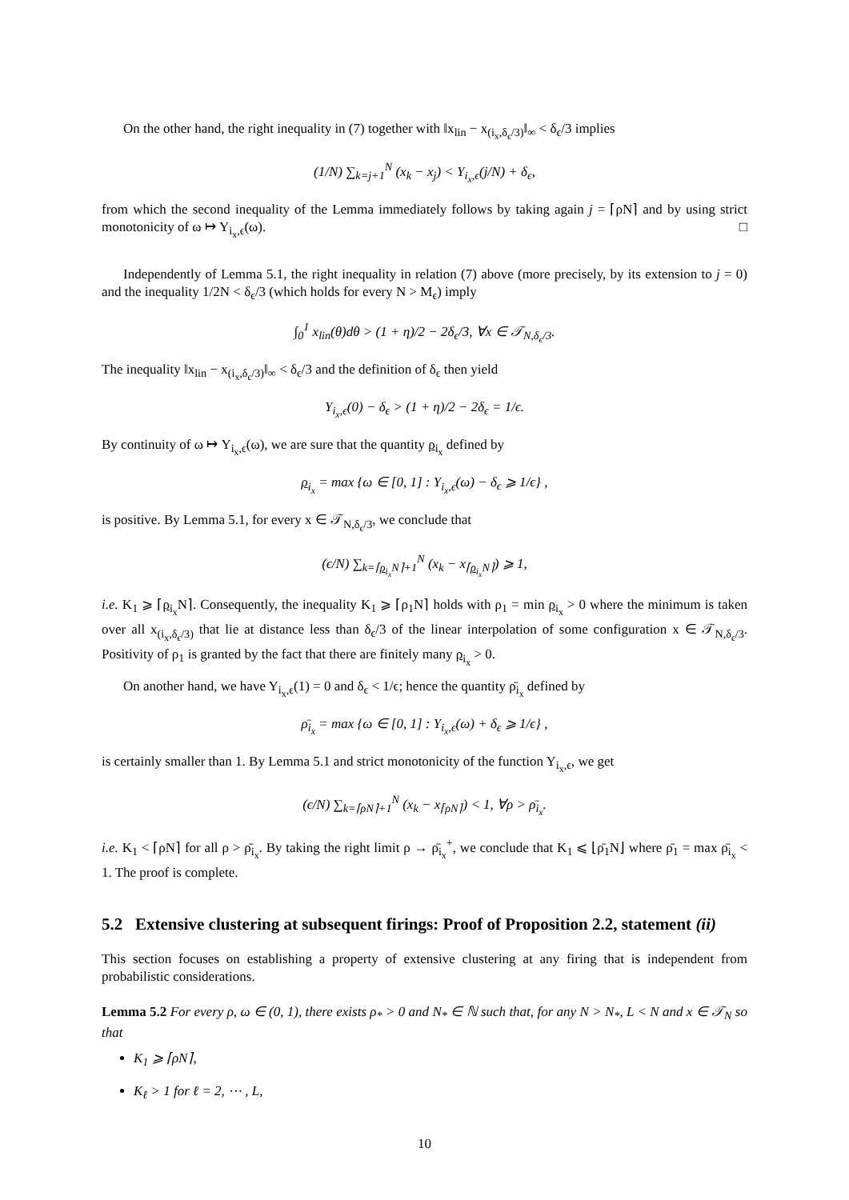On the other hand, the right inequality in (7) together with ‖x<sub>lin</sub> − x<sub>(i<sub>x</sub>,δ<sub>ϵ</sub>/3)</sub>‖<sub>∞</sub> < δ<sub>ϵ</sub>/3 implies
(1/N) ∑<sub>k=j+1</sub><sup>N</sup> (x<sub>k</sub> − x<sub>j</sub>) < Y<sub>i<sub>x</sub>,ϵ</sub>(j/N) + δ<sub>ϵ</sub>,
from which the second inequality of the Lemma immediately follows by taking again j = ⌈ρN⌉ and by using strict monotonicity of ω ↦ Y<sub>i<sub>x</sub>,ϵ</sub>(ω). □
Independently of Lemma 5.1, the right inequality in relation (7) above (more precisely, by its extension to j = 0) and the inequality 1/2N < δ<sub>ϵ</sub>/3 (which holds for every N > M<sub>ϵ</sub>) imply
∫<sub>0</sub><sup>1</sup> x<sub>lin</sub>(θ)dθ > (1 + η)/2 − 2δ<sub>ϵ</sub>/3, ∀x ∈ 𝒯<sub>N,δ<sub>ϵ</sub>/3</sub>.
The inequality ‖x<sub>lin</sub> − x<sub>(i<sub>x</sub>,δ<sub>ϵ</sub>/3)</sub>‖<sub>∞</sub> < δ<sub>ϵ</sub>/3 and the definition of δ<sub>ϵ</sub> then yield
Y<sub>i<sub>x</sub>,ϵ</sub>(0) − δ<sub>ϵ</sub> > (1 + η)/2 − 2δ<sub>ϵ</sub> = 1/ϵ.
By continuity of ω ↦ Y<sub>i<sub>x</sub>,ϵ</sub>(ω), we are sure that the quantity ρ<sub>i<sub>x</sub></sub> defined by
ρ<sub>i<sub>x</sub></sub> = max {ω ∈ [0, 1] : Y<sub>i<sub>x</sub>,ϵ</sub>(ω) − δ<sub>ϵ</sub> ⩾ 1/ϵ} ,
is positive. By Lemma 5.1, for every x ∈ 𝒯<sub>N,δ<sub>ϵ</sub>/3</sub>, we conclude that
(ϵ/N) ∑<sub>k=⌈ρ<sub>i<sub>x</sub></sub>N⌉+1</sub><sup>N</sup> (x<sub>k</sub> − x<sub>⌈ρ<sub>i<sub>x</sub></sub>N⌉</sub>) ⩾ 1,
i.e. K<sub>1</sub> ⩾ ⌈ρ<sub>i<sub>x</sub></sub>N⌉. Consequently, the inequality K<sub>1</sub> ⩾ ⌈ρ<sub>1</sub>N⌉ holds with ρ<sub>1</sub> = min ρ<sub>i<sub>x</sub></sub> > 0 where the minimum is taken over all x<sub>(i<sub>x</sub>,δ<sub>ϵ</sub>/3)</sub> that lie at distance less than δ<sub>ϵ</sub>/3 of the linear interpolation of some configuration x ∈ 𝒯<sub>N,δ<sub>ϵ</sub>/3</sub>. Positivity of ρ<sub>1</sub> is granted by the fact that there are finitely many ρ<sub>i<sub>x</sub></sub> > 0.
On another hand, we have Y<sub>i<sub>x</sub>,ϵ</sub>(1) = 0 and δ<sub>ϵ</sub> < 1/ϵ; hence the quantity ρ̄<sub>i<sub>x</sub></sub> defined by
ρ̄<sub>i<sub>x</sub></sub> = max {ω ∈ [0, 1] : Y<sub>i<sub>x</sub>,ϵ</sub>(ω) + δ<sub>ϵ</sub> ⩾ 1/ϵ} ,
is certainly smaller than 1. By Lemma 5.1 and strict monotonicity of the function Y<sub>i<sub>x</sub>,ϵ</sub>, we get
(ϵ/N) ∑<sub>k=⌈ρN⌉+1</sub><sup>N</sup> (x<sub>k</sub> − x<sub>⌈ρN⌉</sub>) < 1, ∀ρ > ρ̄<sub>i<sub>x</sub></sub>.
i.e. K<sub>1</sub> < ⌈ρN⌉ for all ρ > ρ̄<sub>i<sub>x</sub></sub>. By taking the right limit ρ → ρ̄<sub>i<sub>x</sub></sub><sup>+</sup>, we conclude that K<sub>1</sub> ⩽ ⌊ρ̄<sub>1</sub>N⌋ where ρ̄<sub>1</sub> = max ρ̄<sub>i<sub>x</sub></sub> < 1. The proof is complete.
5.2 Extensive clustering at subsequent firings: Proof of Proposition 2.2, statement (ii)
This section focuses on establishing a property of extensive clustering at any firing that is independent from probabilistic considerations.
Lemma 5.2 For every ρ, ω ∈ (0, 1), there exists ρ<sub>*</sub> > 0 and N<sub>*</sub> ∈ ℕ such that, for any N > N<sub>*</sub>, L < N and x ∈ 𝒯<sub>N</sub> so that
K<sub>1</sub> ⩾ ⌈ρN⌉,
K<sub>ℓ</sub> > 1 for ℓ = 2, ⋯ , L,
10